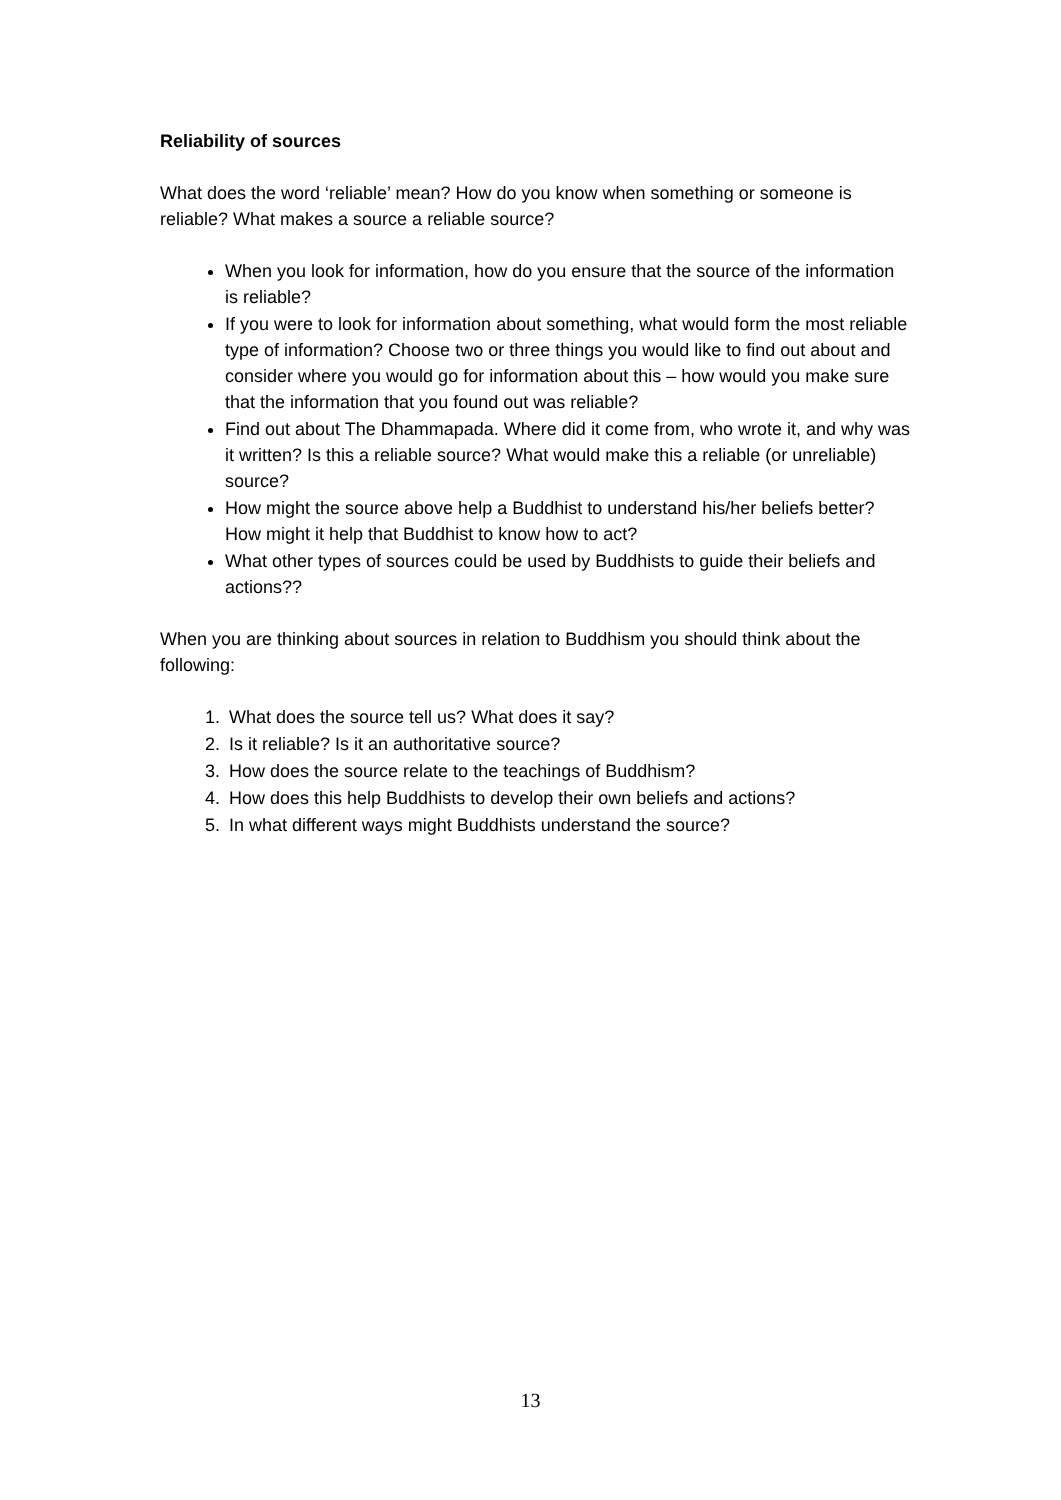Reliability of sources
What does the word ‘reliable’ mean? How do you know when something or someone is reliable? What makes a source a reliable source?
When you look for information, how do you ensure that the source of the information is reliable?
If you were to look for information about something, what would form the most reliable type of information? Choose two or three things you would like to find out about and consider where you would go for information about this – how would you make sure that the information that you found out was reliable?
Find out about The Dhammapada. Where did it come from, who wrote it, and why was it written? Is this a reliable source? What would make this a reliable (or unreliable) source?
How might the source above help a Buddhist to understand his/her beliefs better? How might it help that Buddhist to know how to act?
What other types of sources could be used by Buddhists to guide their beliefs and actions??
When you are thinking about sources in relation to Buddhism you should think about the following:
1. What does the source tell us? What does it say?
2. Is it reliable? Is it an authoritative source?
3. How does the source relate to the teachings of Buddhism?
4. How does this help Buddhists to develop their own beliefs and actions?
5. In what different ways might Buddhists understand the source?
13